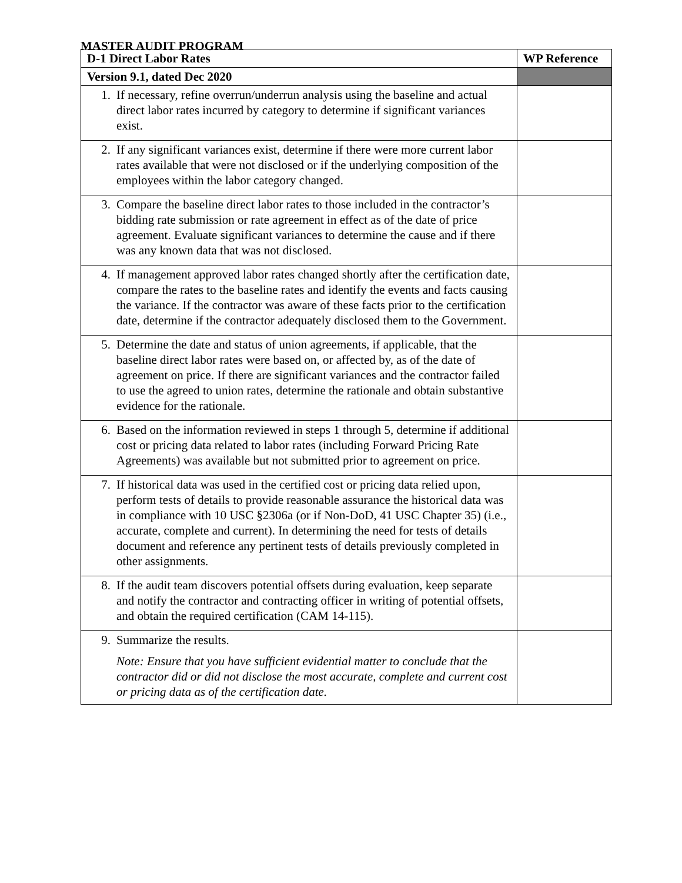MASTER AUDIT PROGRAM
| D-1 Direct Labor Rates | WP Reference |
| --- | --- |
| Version 9.1, dated Dec 2020 | |
| 1. If necessary, refine overrun/underrun analysis using the baseline and actual direct labor rates incurred by category to determine if significant variances exist. | |
| 2. If any significant variances exist, determine if there were more current labor rates available that were not disclosed or if the underlying composition of the employees within the labor category changed. | |
| 3. Compare the baseline direct labor rates to those included in the contractor’s bidding rate submission or rate agreement in effect as of the date of price agreement. Evaluate significant variances to determine the cause and if there was any known data that was not disclosed. | |
| 4. If management approved labor rates changed shortly after the certification date, compare the rates to the baseline rates and identify the events and facts causing the variance. If the contractor was aware of these facts prior to the certification date, determine if the contractor adequately disclosed them to the Government. | |
| 5. Determine the date and status of union agreements, if applicable, that the baseline direct labor rates were based on, or affected by, as of the date of agreement on price. If there are significant variances and the contractor failed to use the agreed to union rates, determine the rationale and obtain substantive evidence for the rationale. | |
| 6. Based on the information reviewed in steps 1 through 5, determine if additional cost or pricing data related to labor rates (including Forward Pricing Rate Agreements) was available but not submitted prior to agreement on price. | |
| 7. If historical data was used in the certified cost or pricing data relied upon, perform tests of details to provide reasonable assurance the historical data was in compliance with 10 USC §2306a (or if Non-DoD, 41 USC Chapter 35) (i.e., accurate, complete and current). In determining the need for tests of details document and reference any pertinent tests of details previously completed in other assignments. | |
| 8. If the audit team discovers potential offsets during evaluation, keep separate and notify the contractor and contracting officer in writing of potential offsets, and obtain the required certification (CAM 14-115). | |
| 9. Summarize the results. Note: Ensure that you have sufficient evidential matter to conclude that the contractor did or did not disclose the most accurate, complete and current cost or pricing data as of the certification date. | |